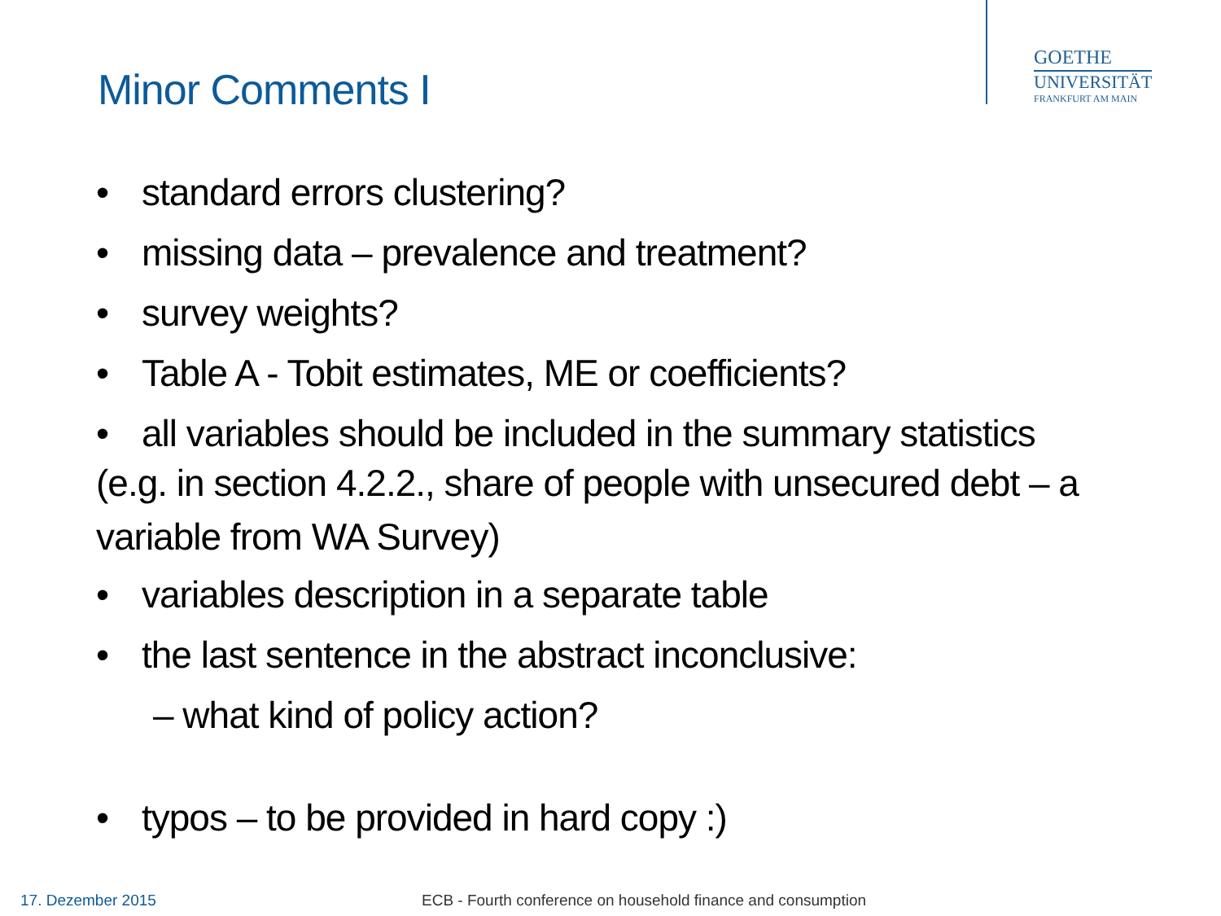GOETHE
UNIVERSITÄT
FRANKFURT AM MAIN
Minor Comments I
• standard errors clustering?
• missing data – prevalence and treatment?
• survey weights?
• Table A - Tobit estimates, ME or coefficients?
• all variables should be included in the summary statistics
(e.g. in section 4.2.2., share of people with unsecured debt – a variable from WA Survey)
• variables description in a separate table
• the last sentence in the abstract inconclusive:
– what kind of policy action?
• typos – to be provided in hard copy :)
17. Dezember 2015
ECB - Fourth conference on household finance and consumption